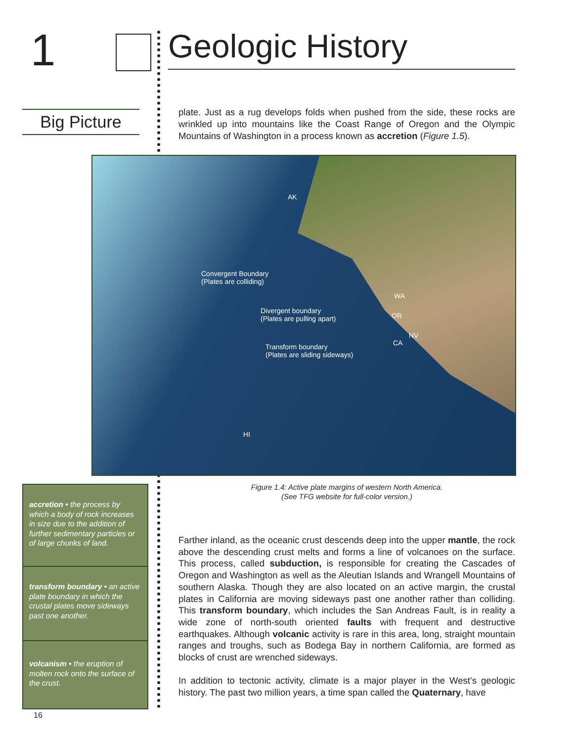1 Geologic History
Big Picture
plate. Just as a rug develops folds when pushed from the side, these rocks are wrinkled up into mountains like the Coast Range of Oregon and the Olympic Mountains of Washington in a process known as accretion (Figure 1.5).
AK
Convergent Boundary
(Plates are colliding)
Divergent boundary
(Plates are pulling apart)
WA
OR
NV
CA
Transform boundary
(Plates are sliding sideways)
HI
Figure 1.4: Active plate margins of western North America.
(See TFG website for full-color version.)
accretion • the process by which a body of rock increases in size due to the addition of further sedimentary particles or of large chunks of land.
transform boundary • an active plate boundary in which the crustal plates move sideways past one another.
volcanism • the eruption of molten rock onto the surface of the crust.
Farther inland, as the oceanic crust descends deep into the upper mantle, the rock above the descending crust melts and forms a line of volcanoes on the surface. This process, called subduction, is responsible for creating the Cascades of Oregon and Washington as well as the Aleutian Islands and Wrangell Mountains of southern Alaska. Though they are also located on an active margin, the crustal plates in California are moving sideways past one another rather than colliding. This transform boundary, which includes the San Andreas Fault, is in reality a wide zone of north-south oriented faults with frequent and destructive earthquakes. Although volcanic activity is rare in this area, long, straight mountain ranges and troughs, such as Bodega Bay in northern California, are formed as blocks of crust are wrenched sideways.
In addition to tectonic activity, climate is a major player in the West’s geologic history. The past two million years, a time span called the Quaternary, have
16